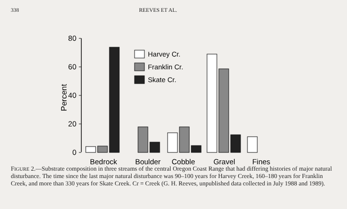338 REEVES ET AL.
80
60
40
20
0
Percent
Harvey Cr.
Franklin Cr.
Skate Cr.
Bedrock
Boulder
Cobble
Gravel
Fines
FIGURE 2.—Substrate composition in three streams of the central Oregon Coast Range that had differing histories of major natural disturbance. The time since the last major natural disturbance was 90–100 years for Harvey Creek, 160–180 years for Franklin Creek, and more than 330 years for Skate Creek. Cr = Creek (G. H. Reeves, unpublished data collected in July 1988 and 1989).